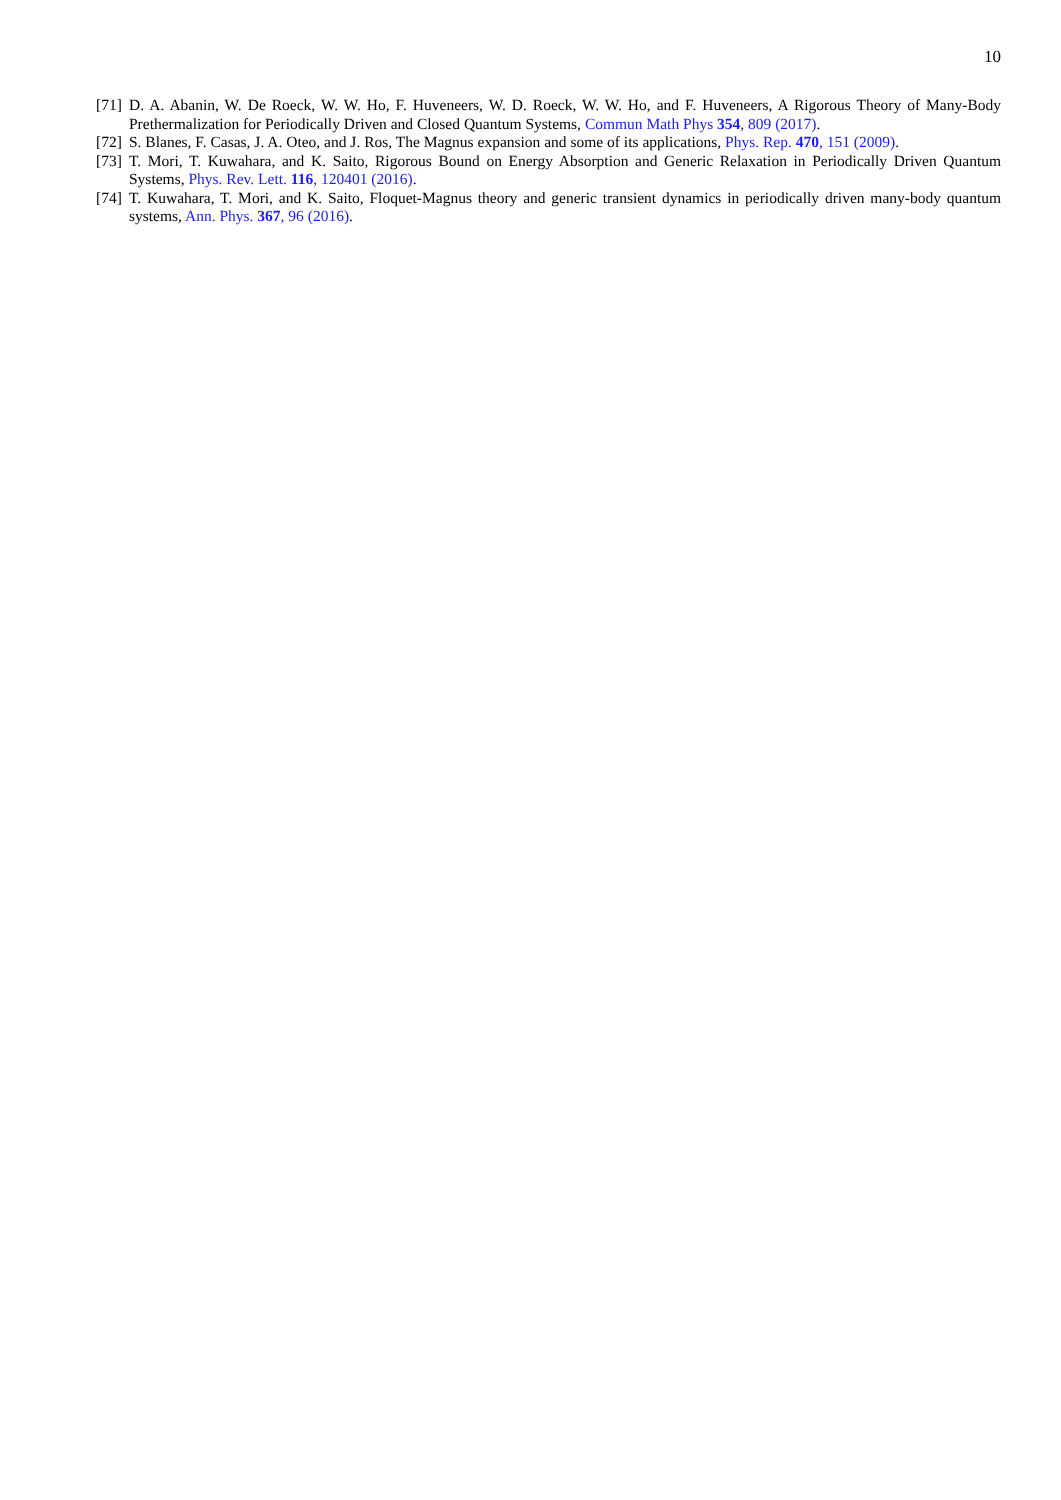10
[71] D. A. Abanin, W. De Roeck, W. W. Ho, F. Huveneers, W. D. Roeck, W. W. Ho, and F. Huveneers, A Rigorous Theory of Many-Body Prethermalization for Periodically Driven and Closed Quantum Systems, Commun Math Phys 354, 809 (2017).
[72] S. Blanes, F. Casas, J. A. Oteo, and J. Ros, The Magnus expansion and some of its applications, Phys. Rep. 470, 151 (2009).
[73] T. Mori, T. Kuwahara, and K. Saito, Rigorous Bound on Energy Absorption and Generic Relaxation in Periodically Driven Quantum Systems, Phys. Rev. Lett. 116, 120401 (2016).
[74] T. Kuwahara, T. Mori, and K. Saito, Floquet-Magnus theory and generic transient dynamics in periodically driven many-body quantum systems, Ann. Phys. 367, 96 (2016).